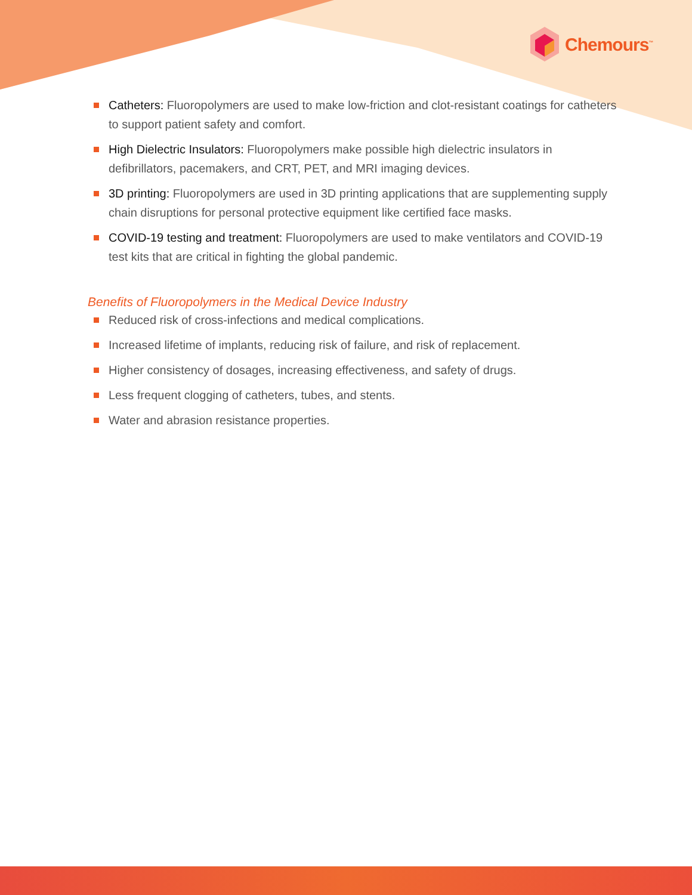Chemours<sup>™</sup>
Catheters: Fluoropolymers are used to make low-friction and clot-resistant coatings for catheters to support patient safety and comfort.
High Dielectric Insulators: Fluoropolymers make possible high dielectric insulators in defibrillators, pacemakers, and CRT, PET, and MRI imaging devices.
3D printing: Fluoropolymers are used in 3D printing applications that are supplementing supply chain disruptions for personal protective equipment like certified face masks.
COVID-19 testing and treatment: Fluoropolymers are used to make ventilators and COVID-19 test kits that are critical in fighting the global pandemic.
Benefits of Fluoropolymers in the Medical Device Industry
Reduced risk of cross-infections and medical complications.
Increased lifetime of implants, reducing risk of failure, and risk of replacement.
Higher consistency of dosages, increasing effectiveness, and safety of drugs.
Less frequent clogging of catheters, tubes, and stents.
Water and abrasion resistance properties.